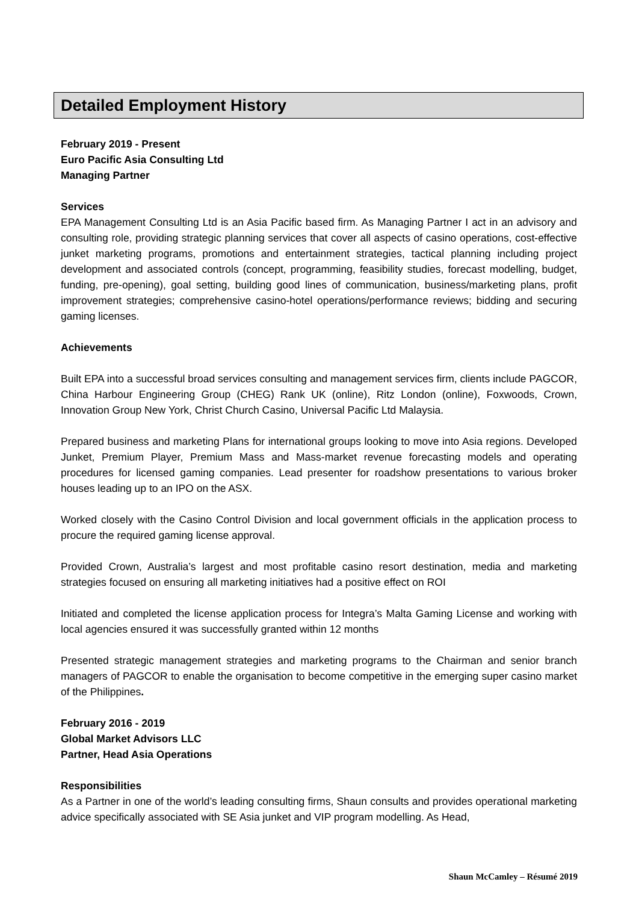Detailed Employment History
February 2019 - Present
Euro Pacific Asia Consulting Ltd
Managing Partner
Services
EPA Management Consulting Ltd is an Asia Pacific based firm. As Managing Partner I act in an advisory and consulting role, providing strategic planning services that cover all aspects of casino operations, cost-effective junket marketing programs, promotions and entertainment strategies, tactical planning including project development and associated controls (concept, programming, feasibility studies, forecast modelling, budget, funding, pre-opening), goal setting, building good lines of communication, business/marketing plans, profit improvement strategies; comprehensive casino-hotel operations/performance reviews; bidding and securing gaming licenses.
Achievements
Built EPA into a successful broad services consulting and management services firm, clients include PAGCOR, China Harbour Engineering Group (CHEG) Rank UK (online), Ritz London (online), Foxwoods, Crown, Innovation Group New York, Christ Church Casino, Universal Pacific Ltd Malaysia.
Prepared business and marketing Plans for international groups looking to move into Asia regions. Developed Junket, Premium Player, Premium Mass and Mass-market revenue forecasting models and operating procedures for licensed gaming companies. Lead presenter for roadshow presentations to various broker houses leading up to an IPO on the ASX.
Worked closely with the Casino Control Division and local government officials in the application process to procure the required gaming license approval.
Provided Crown, Australia’s largest and most profitable casino resort destination, media and marketing strategies focused on ensuring all marketing initiatives had a positive effect on ROI
Initiated and completed the license application process for Integra’s Malta Gaming License and working with local agencies ensured it was successfully granted within 12 months
Presented strategic management strategies and marketing programs to the Chairman and senior branch managers of PAGCOR to enable the organisation to become competitive in the emerging super casino market of the Philippines.
February 2016 - 2019
Global Market Advisors LLC
Partner, Head Asia Operations
Responsibilities
As a Partner in one of the world’s leading consulting firms, Shaun consults and provides operational marketing advice specifically associated with SE Asia junket and VIP program modelling. As Head,
Shaun McCamley – Résumé 2019